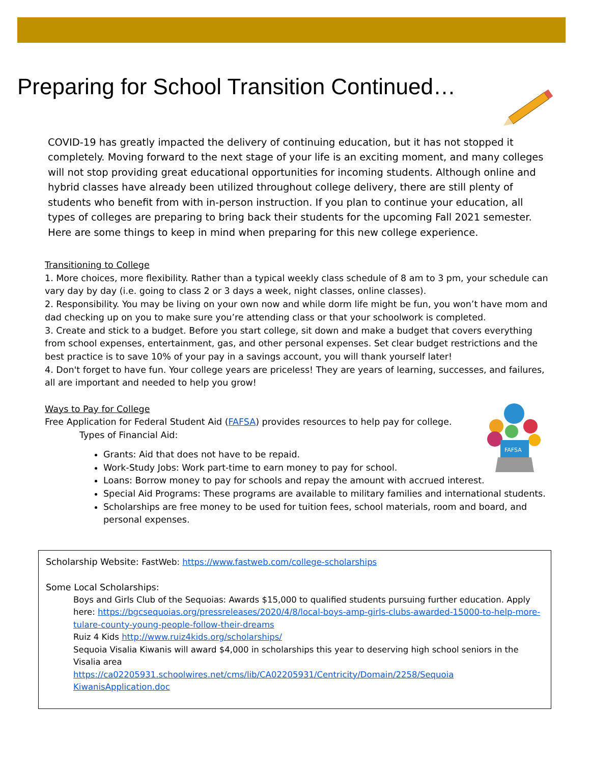Preparing for School Transition Continued…
COVID-19 has greatly impacted the delivery of continuing education, but it has not stopped it completely. Moving forward to the next stage of your life is an exciting moment, and many colleges will not stop providing great educational opportunities for incoming students. Although online and hybrid classes have already been utilized throughout college delivery, there are still plenty of students who benefit from with in-person instruction. If you plan to continue your education, all types of colleges are preparing to bring back their students for the upcoming Fall 2021 semester. Here are some things to keep in mind when preparing for this new college experience.
Transitioning to College
1. More choices, more flexibility. Rather than a typical weekly class schedule of 8 am to 3 pm, your schedule can vary day by day (i.e. going to class 2 or 3 days a week, night classes, online classes).
2. Responsibility. You may be living on your own now and while dorm life might be fun, you won’t have mom and dad checking up on you to make sure you’re attending class or that your schoolwork is completed.
3. Create and stick to a budget. Before you start college, sit down and make a budget that covers everything from school expenses, entertainment, gas, and other personal expenses. Set clear budget restrictions and the best practice is to save 10% of your pay in a savings account, you will thank yourself later!
4. Don't forget to have fun. Your college years are priceless! They are years of learning, successes, and failures, all are important and needed to help you grow!
Ways to Pay for College
Free Application for Federal Student Aid (FAFSA) provides resources to help pay for college.
Types of Financial Aid:
Grants: Aid that does not have to be repaid.
Work-Study Jobs: Work part-time to earn money to pay for school.
Loans: Borrow money to pay for schools and repay the amount with accrued interest.
Special Aid Programs: These programs are available to military families and international students.
Scholarships are free money to be used for tuition fees, school materials, room and board, and personal expenses.
FAFSA
Scholarship Website: FastWeb: https://www.fastweb.com/college-scholarships
Some Local Scholarships:
Boys and Girls Club of the Sequoias: Awards $15,000 to qualified students pursuing further education. Apply here: https://bgcsequoias.org/pressreleases/2020/4/8/local-boys-amp-girls-clubs-awarded-15000-to-help-more-tulare-county-young-people-follow-their-dreams
Ruiz 4 Kids http://www.ruiz4kids.org/scholarships/
Sequoia Visalia Kiwanis will award $4,000 in scholarships this year to deserving high school seniors in the Visalia area
https://ca02205931.schoolwires.net/cms/lib/CA02205931/Centricity/Domain/2258/Sequoia KiwanisApplication.doc